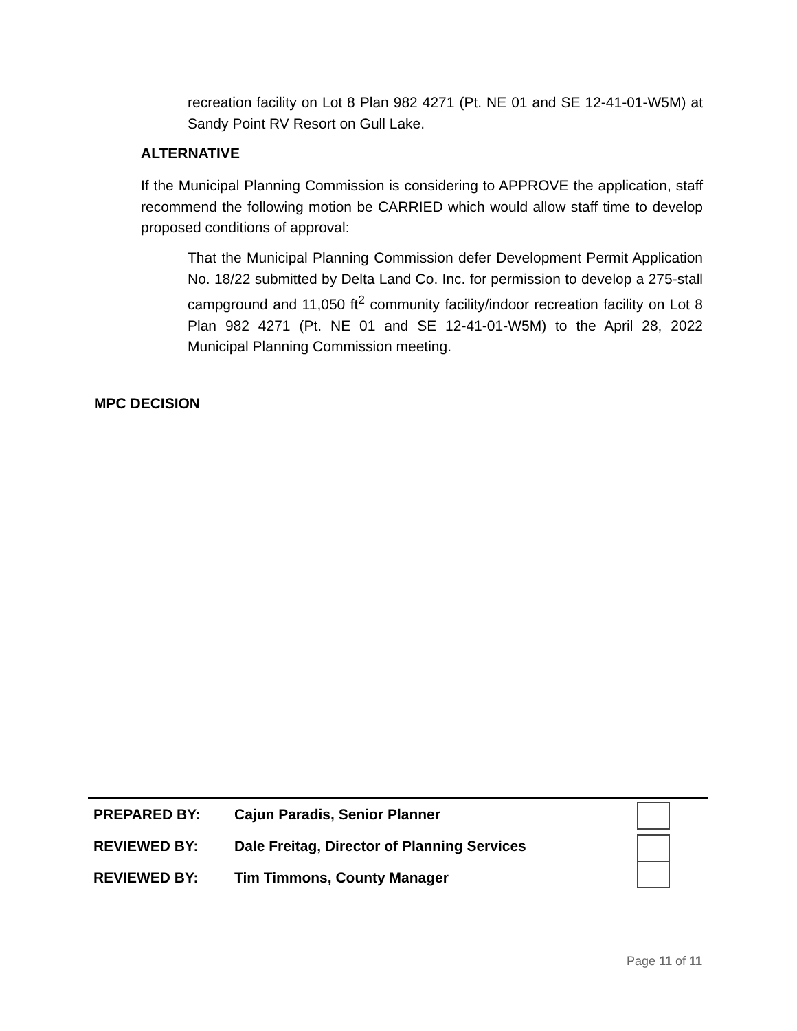recreation facility on Lot 8 Plan 982 4271 (Pt. NE 01 and SE 12-41-01-W5M) at Sandy Point RV Resort on Gull Lake.
ALTERNATIVE
If the Municipal Planning Commission is considering to APPROVE the application, staff recommend the following motion be CARRIED which would allow staff time to develop proposed conditions of approval:
That the Municipal Planning Commission defer Development Permit Application No. 18/22 submitted by Delta Land Co. Inc. for permission to develop a 275-stall campground and 11,050 ft<sup>2</sup> community facility/indoor recreation facility on Lot 8 Plan 982 4271 (Pt. NE 01 and SE 12-41-01-W5M) to the April 28, 2022 Municipal Planning Commission meeting.
MPC DECISION
| PREPARED BY: | Cajun Paradis, Senior Planner |
| REVIEWED BY: | Dale Freitag, Director of Planning Services |
| REVIEWED BY: | Tim Timmons, County Manager |
Page 11 of 11